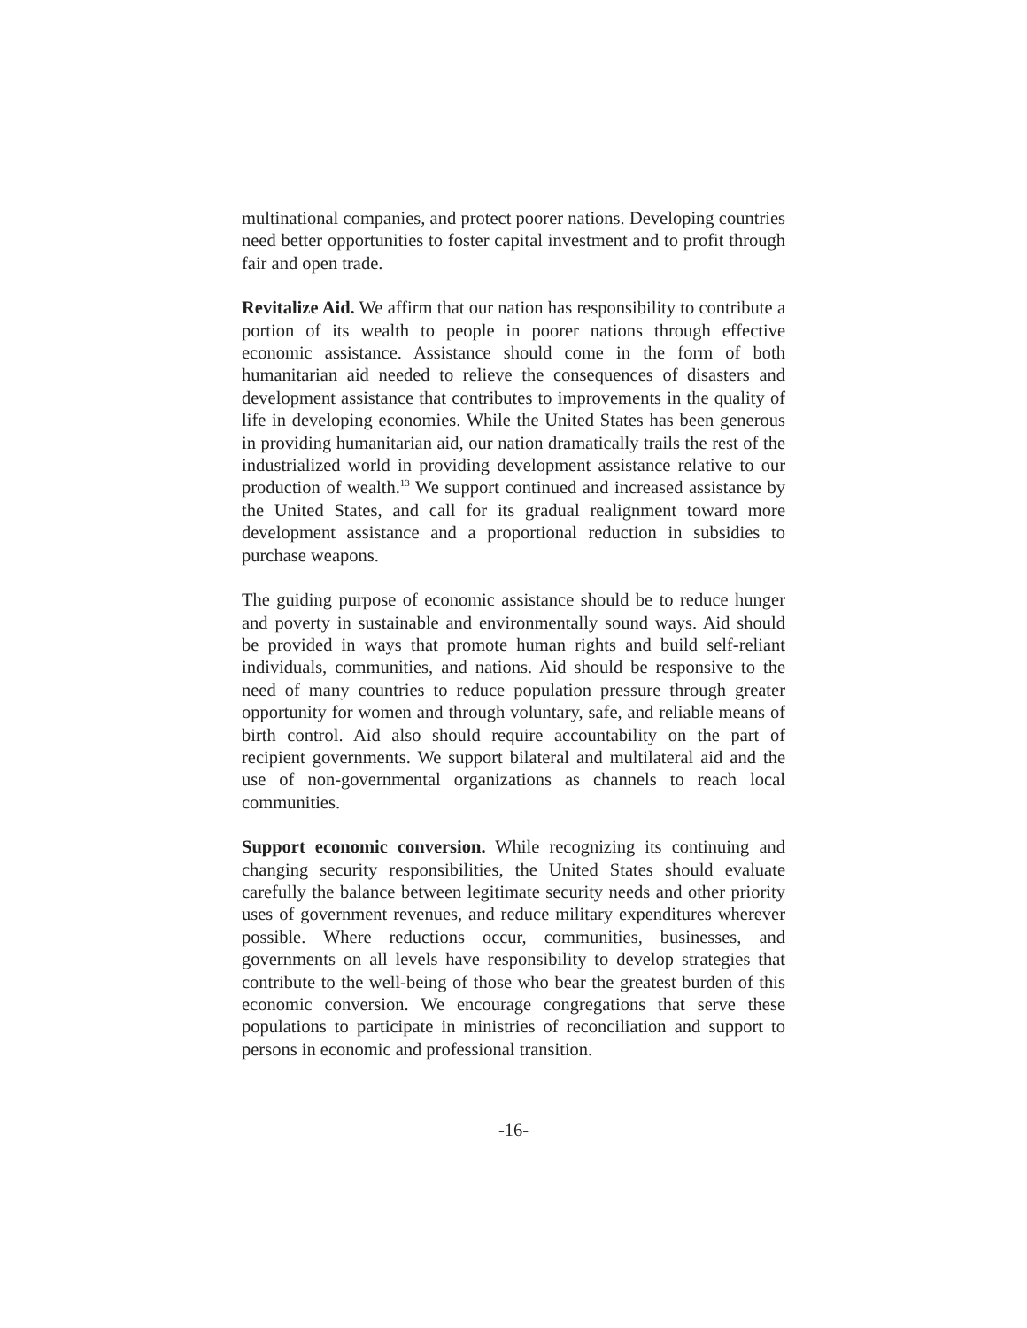multinational companies, and protect poorer nations. Developing countries need better opportunities to foster capital investment and to profit through fair and open trade.
Revitalize Aid. We affirm that our nation has responsibility to contribute a portion of its wealth to people in poorer nations through effective economic assistance. Assistance should come in the form of both humanitarian aid needed to relieve the consequences of disasters and development assistance that contributes to improvements in the quality of life in developing economies. While the United States has been generous in providing humanitarian aid, our nation dramatically trails the rest of the industrialized world in providing development assistance relative to our production of wealth.<sup>13</sup> We support continued and increased assistance by the United States, and call for its gradual realignment toward more development assistance and a proportional reduction in subsidies to purchase weapons.
The guiding purpose of economic assistance should be to reduce hunger and poverty in sustainable and environmentally sound ways. Aid should be provided in ways that promote human rights and build self-reliant individuals, communities, and nations. Aid should be responsive to the need of many countries to reduce population pressure through greater opportunity for women and through voluntary, safe, and reliable means of birth control. Aid also should require accountability on the part of recipient governments. We support bilateral and multilateral aid and the use of non-governmental organizations as channels to reach local communities.
Support economic conversion. While recognizing its continuing and changing security responsibilities, the United States should evaluate carefully the balance between legitimate security needs and other priority uses of government revenues, and reduce military expenditures wherever possible. Where reductions occur, communities, businesses, and governments on all levels have responsibility to develop strategies that contribute to the well-being of those who bear the greatest burden of this economic conversion. We encourage congregations that serve these populations to participate in ministries of reconciliation and support to persons in economic and professional transition.
-16-